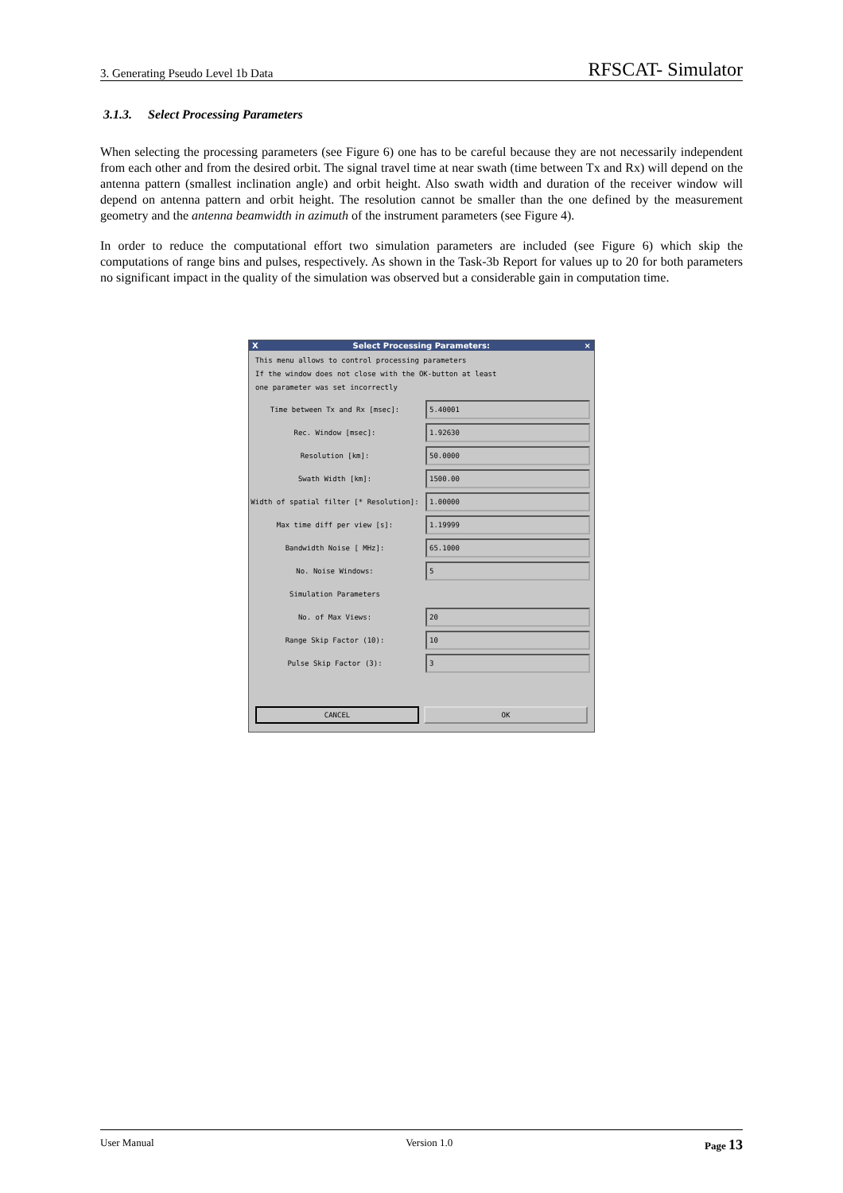3. Generating Pseudo Level 1b Data RFSCAT- Simulator
3.1.3. Select Processing Parameters
When selecting the processing parameters (see Figure 6) one has to be careful because they are not necessarily independent from each other and from the desired orbit. The signal travel time at near swath (time between Tx and Rx) will depend on the antenna pattern (smallest inclination angle) and orbit height. Also swath width and duration of the receiver window will depend on antenna pattern and orbit height. The resolution cannot be smaller than the one defined by the measurement geometry and the antenna beamwidth in azimuth of the instrument parameters (see Figure 4).
In order to reduce the computational effort two simulation parameters are included (see Figure 6) which skip the computations of range bins and pulses, respectively. As shown in the Task-3b Report for values up to 20 for both parameters no significant impact in the quality of the simulation was observed but a considerable gain in computation time.
X Select Processing Parameters: ×
This menu allows to control processing parameters
If the window does not close with the OK-button at least
one parameter was set incorrectly
Time between Tx and Rx [msec]:
5.40001
Rec. Window [msec]:
1.92630
Resolution [km]:
50.0000
Swath Width [km]:
1500.00
Width of spatial filter [* Resolution]:
1.00000
Max time diff per view [s]:
1.19999
Bandwidth Noise [ MHz]:
65.1000
No. Noise Windows:
5
Simulation Parameters
No. of Max Views:
20
Range Skip Factor (10):
10
Pulse Skip Factor (3):
3
CANCEL OK
User Manual Version 1.0 Page 13